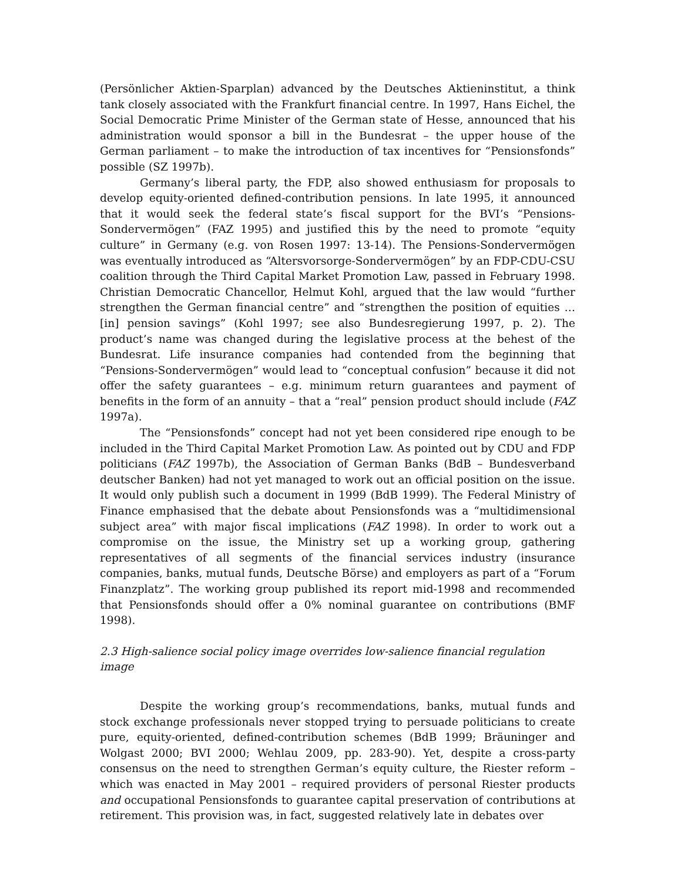(Persönlicher Aktien-Sparplan) advanced by the Deutsches Aktieninstitut, a think tank closely associated with the Frankfurt financial centre. In 1997, Hans Eichel, the Social Democratic Prime Minister of the German state of Hesse, announced that his administration would sponsor a bill in the Bundesrat – the upper house of the German parliament – to make the introduction of tax incentives for “Pensionsfonds” possible (SZ 1997b).
Germany’s liberal party, the FDP, also showed enthusiasm for proposals to develop equity-oriented defined-contribution pensions. In late 1995, it announced that it would seek the federal state’s fiscal support for the BVI’s “Pensions-Sondervermögen” (FAZ 1995) and justified this by the need to promote “equity culture” in Germany (e.g. von Rosen 1997: 13-14). The Pensions-Sondervermögen was eventually introduced as “Altersvorsorge-Sondervermögen” by an FDP-CDU-CSU coalition through the Third Capital Market Promotion Law, passed in February 1998. Christian Democratic Chancellor, Helmut Kohl, argued that the law would “further strengthen the German financial centre” and “strengthen the position of equities … [in] pension savings” (Kohl 1997; see also Bundesregierung 1997, p. 2). The product’s name was changed during the legislative process at the behest of the Bundesrat. Life insurance companies had contended from the beginning that “Pensions-Sondervermögen” would lead to “conceptual confusion” because it did not offer the safety guarantees – e.g. minimum return guarantees and payment of benefits in the form of an annuity – that a “real” pension product should include (FAZ 1997a).
The “Pensionsfonds” concept had not yet been considered ripe enough to be included in the Third Capital Market Promotion Law. As pointed out by CDU and FDP politicians (FAZ 1997b), the Association of German Banks (BdB – Bundesverband deutscher Banken) had not yet managed to work out an official position on the issue. It would only publish such a document in 1999 (BdB 1999). The Federal Ministry of Finance emphasised that the debate about Pensionsfonds was a “multidimensional subject area” with major fiscal implications (FAZ 1998). In order to work out a compromise on the issue, the Ministry set up a working group, gathering representatives of all segments of the financial services industry (insurance companies, banks, mutual funds, Deutsche Börse) and employers as part of a “Forum Finanzplatz”. The working group published its report mid-1998 and recommended that Pensionsfonds should offer a 0% nominal guarantee on contributions (BMF 1998).
2.3 High-salience social policy image overrides low-salience financial regulation image
Despite the working group’s recommendations, banks, mutual funds and stock exchange professionals never stopped trying to persuade politicians to create pure, equity-oriented, defined-contribution schemes (BdB 1999; Bräuninger and Wolgast 2000; BVI 2000; Wehlau 2009, pp. 283-90). Yet, despite a cross-party consensus on the need to strengthen German’s equity culture, the Riester reform – which was enacted in May 2001 – required providers of personal Riester products and occupational Pensionsfonds to guarantee capital preservation of contributions at retirement. This provision was, in fact, suggested relatively late in debates over